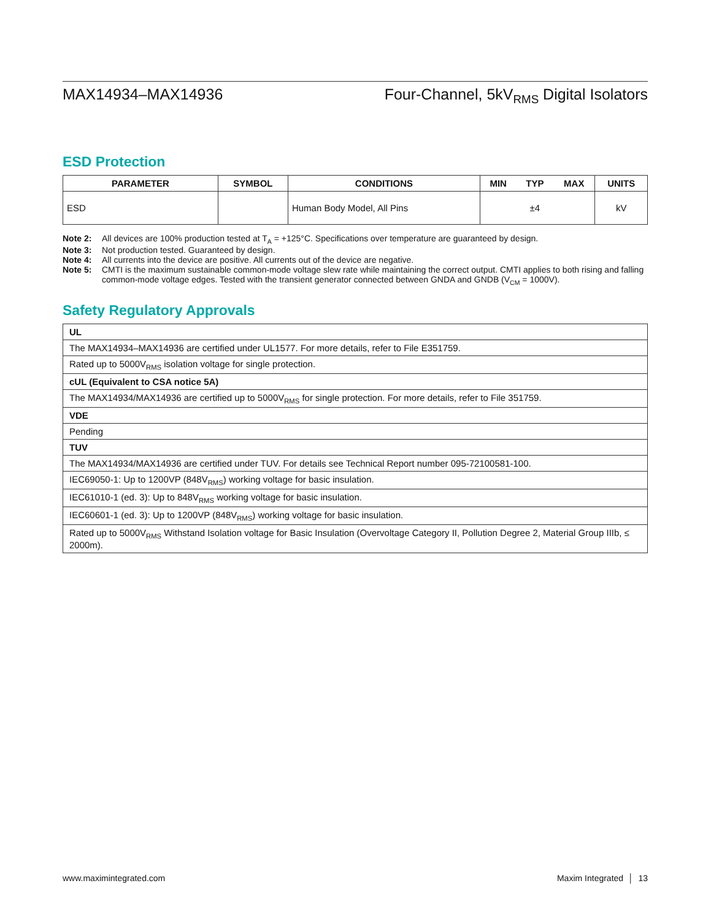MAX14934–MAX14936 Four-Channel, 5kV<sub>RMS</sub> Digital Isolators
ESD Protection
| PARAMETER | SYMBOL | CONDITIONS | MIN | TYP | MAX | UNITS |
| --- | --- | --- | --- | --- | --- | --- |
| ESD | | Human Body Model, All Pins | | ±4 | | kV |
Note 2: All devices are 100% production tested at T<sub>A</sub> = +125°C. Specifications over temperature are guaranteed by design.
Note 3: Not production tested. Guaranteed by design.
Note 4: All currents into the device are positive. All currents out of the device are negative.
Note 5: CMTI is the maximum sustainable common-mode voltage slew rate while maintaining the correct output. CMTI applies to both rising and falling common-mode voltage edges. Tested with the transient generator connected between GNDA and GNDB (V<sub>CM</sub> = 1000V).
Safety Regulatory Approvals
| UL |
| The MAX14934–MAX14936 are certified under UL1577. For more details, refer to File E351759. |
| Rated up to 5000V<sub>RMS</sub> isolation voltage for single protection. |
| cUL (Equivalent to CSA notice 5A) |
| The MAX14934/MAX14936 are certified up to 5000V<sub>RMS</sub> for single protection. For more details, refer to File 351759. |
| VDE |
| Pending |
| TUV |
| The MAX14934/MAX14936 are certified under TUV. For details see Technical Report number 095-72100581-100. |
| IEC69050-1: Up to 1200VP (848V<sub>RMS</sub>) working voltage for basic insulation. |
| IEC61010-1 (ed. 3): Up to 848V<sub>RMS</sub> working voltage for basic insulation. |
| IEC60601-1 (ed. 3): Up to 1200VP (848V<sub>RMS</sub>) working voltage for basic insulation. |
| Rated up to 5000V<sub>RMS</sub> Withstand Isolation voltage for Basic Insulation (Overvoltage Category II, Pollution Degree 2, Material Group IIIb, ≤ 2000m). |
www.maximintegrated.com Maxim Integrated │ 13